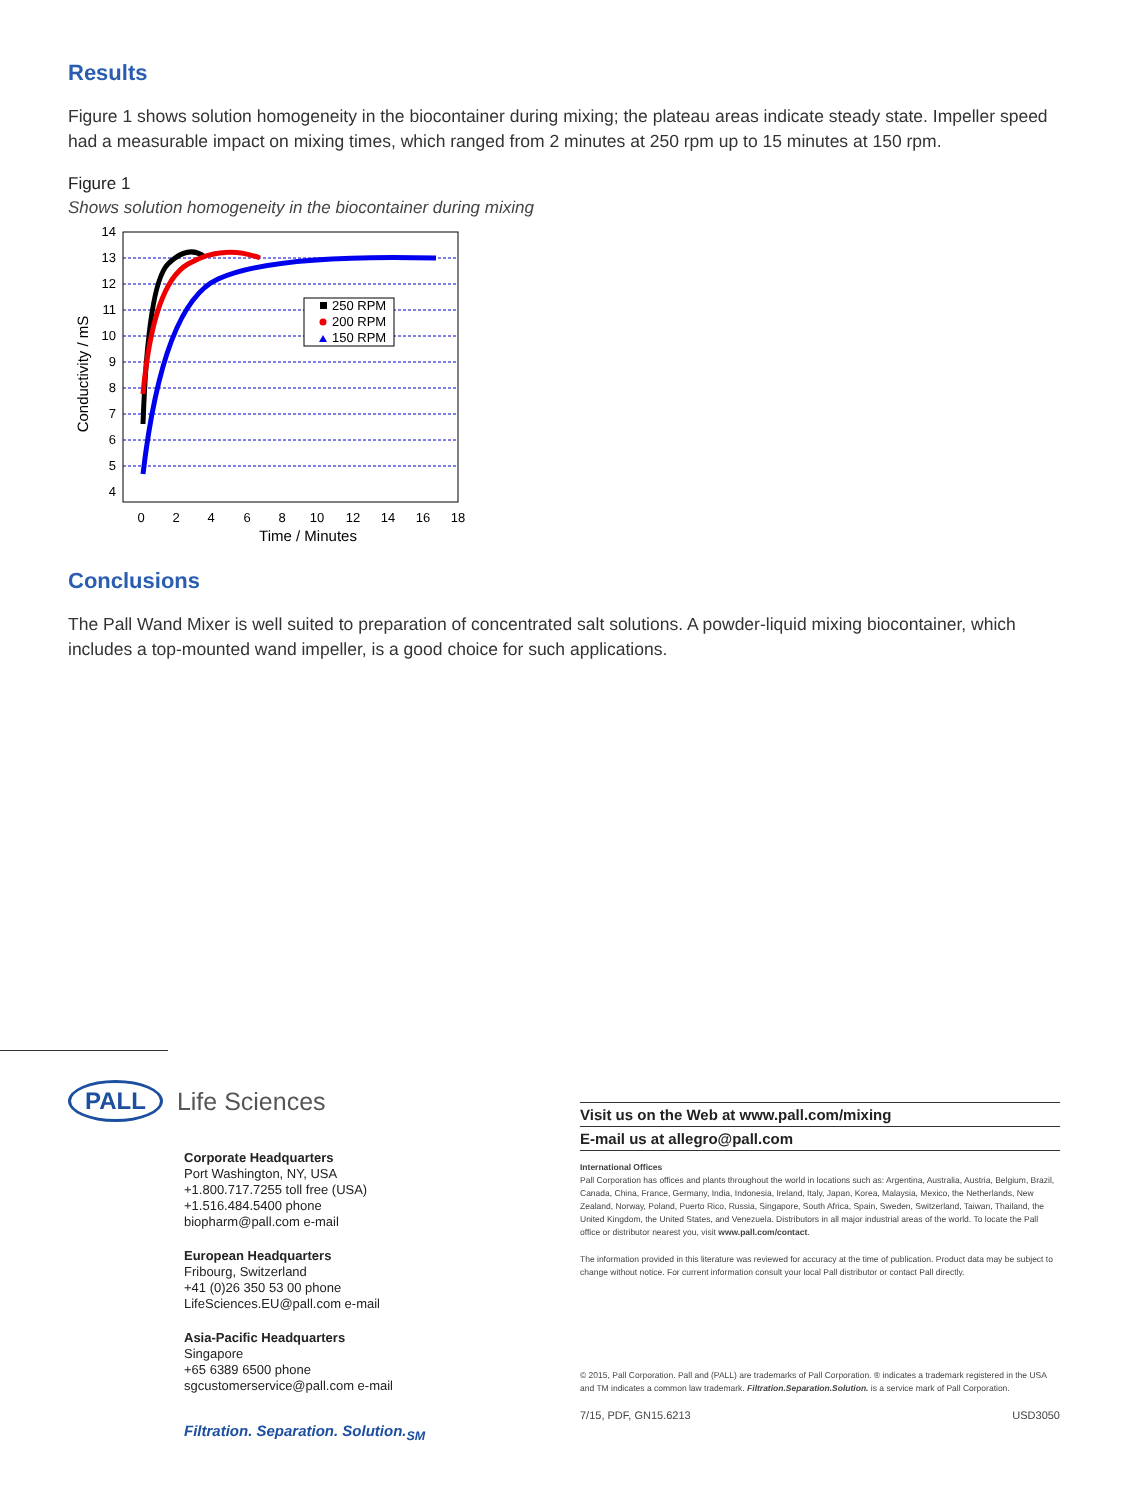Results
Figure 1 shows solution homogeneity in the biocontainer during mixing; the plateau areas indicate steady state. Impeller speed had a measurable impact on mixing times, which ranged from 2 minutes at 250 rpm up to 15 minutes at 150 rpm.
Figure 1
Shows solution homogeneity in the biocontainer during mixing
14
13
12
11
10
9
8
7
6
5
4
0
2
4
6
8
10
12
14
16
18
Time / Minutes
Conductivity / mS
250 RPM
200 RPM
150 RPM
Conclusions
The Pall Wand Mixer is well suited to preparation of concentrated salt solutions. A powder-liquid mixing biocontainer, which includes a top-mounted wand impeller, is a good choice for such applications.
PALL Life Sciences
Corporate Headquarters
Port Washington, NY, USA
+1.800.717.7255 toll free (USA)
+1.516.484.5400 phone
biopharm@pall.com e-mail
European Headquarters
Fribourg, Switzerland
+41 (0)26 350 53 00 phone
LifeSciences.EU@pall.com e-mail
Asia-Pacific Headquarters
Singapore
+65 6389 6500 phone
sgcustomerservice@pall.com e-mail
Filtration. Separation. Solution.<sub>SM</sub>
Visit us on the Web at www.pall.com/mixing
E-mail us at allegro@pall.com
International Offices
Pall Corporation has offices and plants throughout the world in locations such as: Argentina, Australia, Austria, Belgium, Brazil, Canada, China, France, Germany, India, Indonesia, Ireland, Italy, Japan, Korea, Malaysia, Mexico, the Netherlands, New Zealand, Norway, Poland, Puerto Rico, Russia, Singapore, South Africa, Spain, Sweden, Switzerland, Taiwan, Thailand, the United Kingdom, the United States, and Venezuela. Distributors in all major industrial areas of the world. To locate the Pall office or distributor nearest you, visit www.pall.com/contact.
The information provided in this literature was reviewed for accuracy at the time of publication. Product data may be subject to change without notice. For current information consult your local Pall distributor or contact Pall directly.
© 2015, Pall Corporation. Pall and (PALL) are trademarks of Pall Corporation. ® indicates a trademark registered in the USA and TM indicates a common law trademark. Filtration.Separation.Solution. is a service mark of Pall Corporation.
7/15, PDF, GN15.6213 USD3050